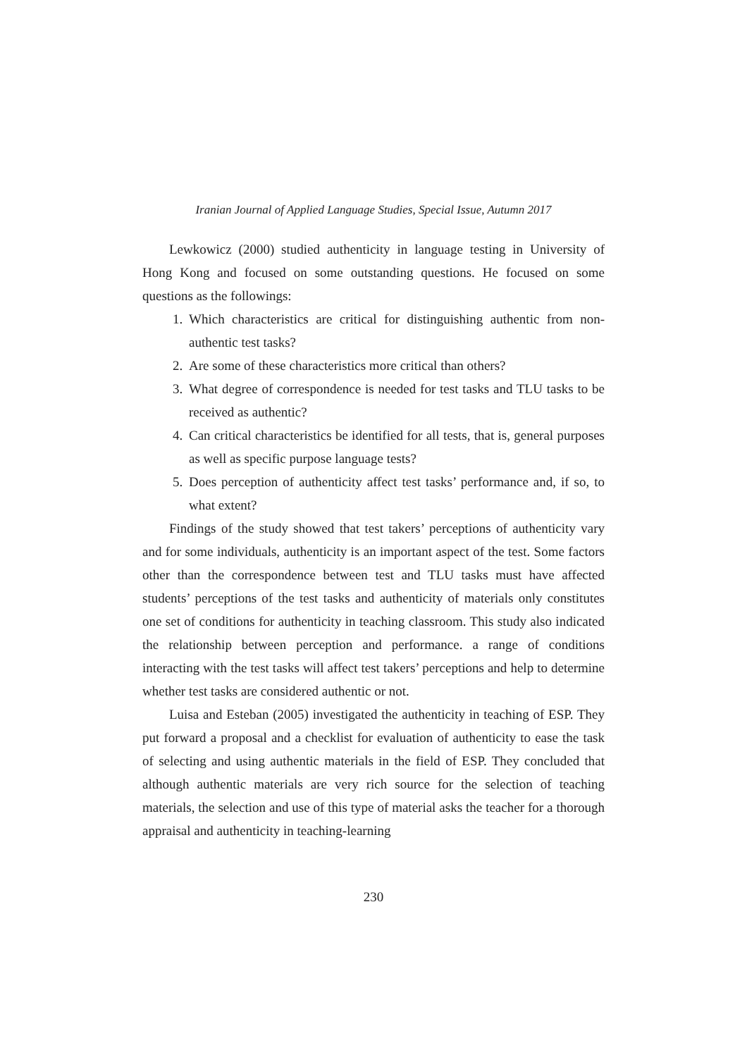Iranian Journal of Applied Language Studies, Special Issue, Autumn 2017
Lewkowicz (2000) studied authenticity in language testing in University of Hong Kong and focused on some outstanding questions. He focused on some questions as the followings:
1. Which characteristics are critical for distinguishing authentic from non-authentic test tasks?
2. Are some of these characteristics more critical than others?
3. What degree of correspondence is needed for test tasks and TLU tasks to be received as authentic?
4. Can critical characteristics be identified for all tests, that is, general purposes as well as specific purpose language tests?
5. Does perception of authenticity affect test tasks’ performance and, if so, to what extent?
Findings of the study showed that test takers’ perceptions of authenticity vary and for some individuals, authenticity is an important aspect of the test. Some factors other than the correspondence between test and TLU tasks must have affected students’ perceptions of the test tasks and authenticity of materials only constitutes one set of conditions for authenticity in teaching classroom. This study also indicated the relationship between perception and performance. a range of conditions interacting with the test tasks will affect test takers’ perceptions and help to determine whether test tasks are considered authentic or not.
Luisa and Esteban (2005) investigated the authenticity in teaching of ESP. They put forward a proposal and a checklist for evaluation of authenticity to ease the task of selecting and using authentic materials in the field of ESP. They concluded that although authentic materials are very rich source for the selection of teaching materials, the selection and use of this type of material asks the teacher for a thorough appraisal and authenticity in teaching-learning
230